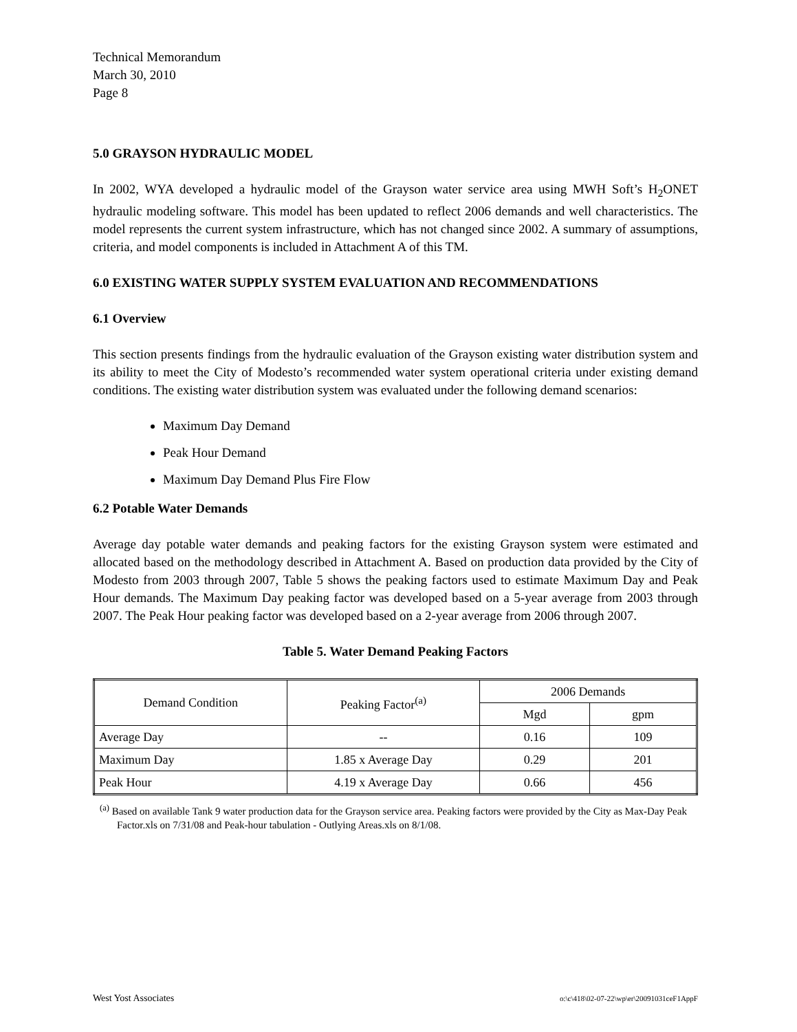Technical Memorandum
March 30, 2010
Page 8
5.0 GRAYSON HYDRAULIC MODEL
In 2002, WYA developed a hydraulic model of the Grayson water service area using MWH Soft’s H<sub>2</sub>ONET hydraulic modeling software. This model has been updated to reflect 2006 demands and well characteristics. The model represents the current system infrastructure, which has not changed since 2002. A summary of assumptions, criteria, and model components is included in Attachment A of this TM.
6.0 EXISTING WATER SUPPLY SYSTEM EVALUATION AND RECOMMENDATIONS
6.1 Overview
This section presents findings from the hydraulic evaluation of the Grayson existing water distribution system and its ability to meet the City of Modesto’s recommended water system operational criteria under existing demand conditions. The existing water distribution system was evaluated under the following demand scenarios:
Maximum Day Demand
Peak Hour Demand
Maximum Day Demand Plus Fire Flow
6.2 Potable Water Demands
Average day potable water demands and peaking factors for the existing Grayson system were estimated and allocated based on the methodology described in Attachment A. Based on production data provided by the City of Modesto from 2003 through 2007, Table 5 shows the peaking factors used to estimate Maximum Day and Peak Hour demands. The Maximum Day peaking factor was developed based on a 5-year average from 2003 through 2007. The Peak Hour peaking factor was developed based on a 2-year average from 2006 through 2007.
Table 5. Water Demand Peaking Factors
| Demand Condition | Peaking Factor<sup>(a)</sup> | 2006 Demands | |
| --- | --- | --- | --- |
| | | Mgd | gpm |
| Average Day | -- | 0.16 | 109 |
| Maximum Day | 1.85 x Average Day | 0.29 | 201 |
| Peak Hour | 4.19 x Average Day | 0.66 | 456 |
<sup>(a)</sup> Based on available Tank 9 water production data for the Grayson service area. Peaking factors were provided by the City as Max-Day Peak Factor.xls on 7/31/08 and Peak-hour tabulation - Outlying Areas.xls on 8/1/08.
West Yost Associates o:\c\418\02-07-22\wp\er\20091031ceF1AppF